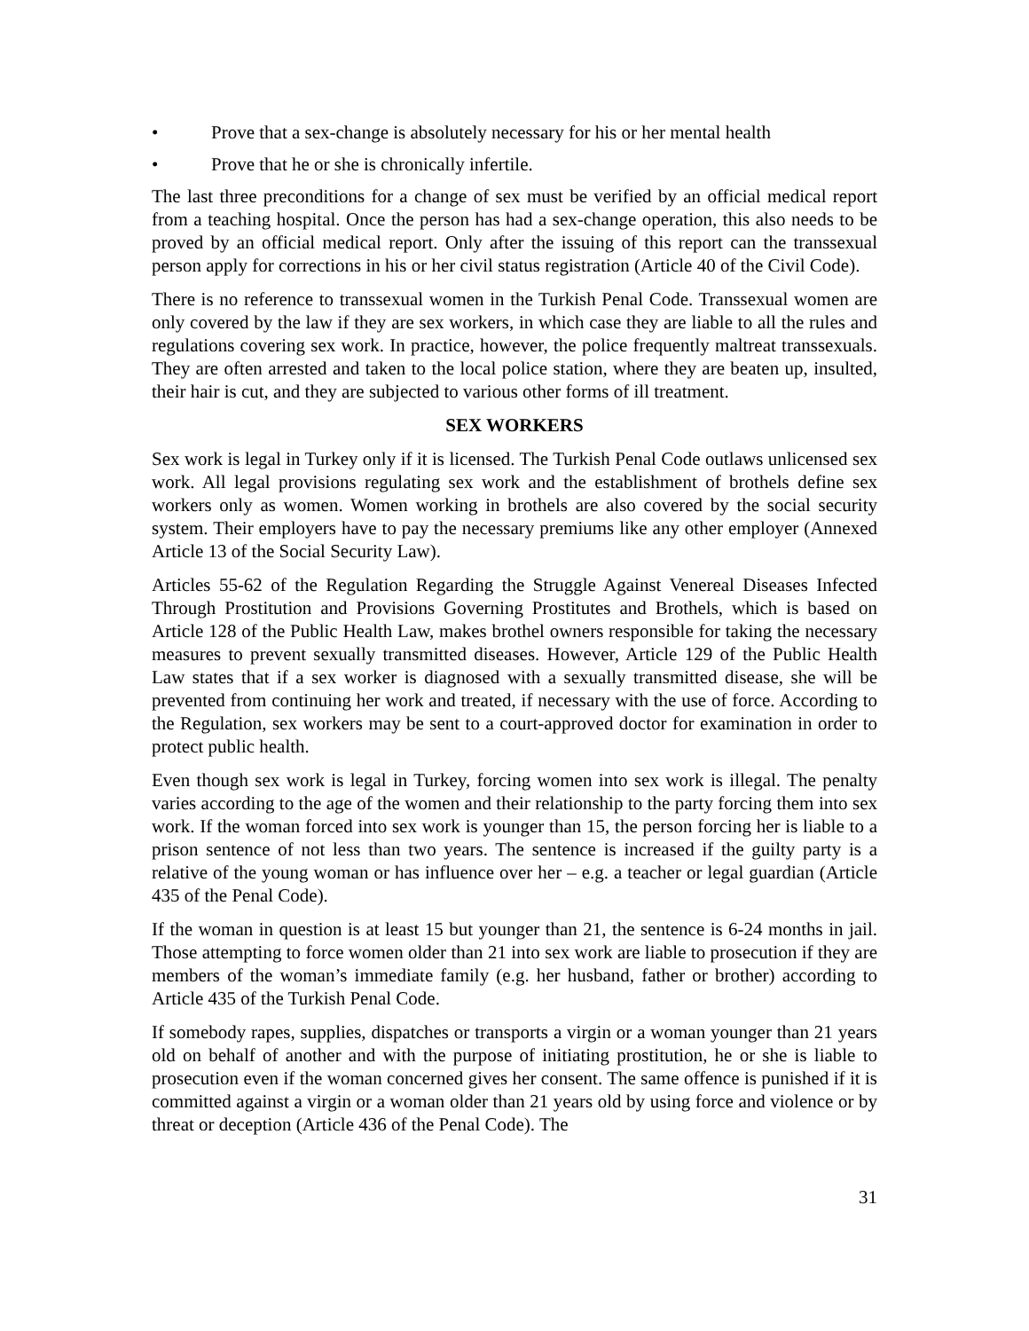• Prove that a sex-change is absolutely necessary for his or her mental health
• Prove that he or she is chronically infertile.
The last three preconditions for a change of sex must be verified by an official medical report from a teaching hospital. Once the person has had a sex-change operation, this also needs to be proved by an official medical report. Only after the issuing of this report can the transsexual person apply for corrections in his or her civil status registration (Article 40 of the Civil Code).
There is no reference to transsexual women in the Turkish Penal Code. Transsexual women are only covered by the law if they are sex workers, in which case they are liable to all the rules and regulations covering sex work. In practice, however, the police frequently maltreat transsexuals. They are often arrested and taken to the local police station, where they are beaten up, insulted, their hair is cut, and they are subjected to various other forms of ill treatment.
SEX WORKERS
Sex work is legal in Turkey only if it is licensed. The Turkish Penal Code outlaws unlicensed sex work. All legal provisions regulating sex work and the establishment of brothels define sex workers only as women. Women working in brothels are also covered by the social security system. Their employers have to pay the necessary premiums like any other employer (Annexed Article 13 of the Social Security Law).
Articles 55-62 of the Regulation Regarding the Struggle Against Venereal Diseases Infected Through Prostitution and Provisions Governing Prostitutes and Brothels, which is based on Article 128 of the Public Health Law, makes brothel owners responsible for taking the necessary measures to prevent sexually transmitted diseases. However, Article 129 of the Public Health Law states that if a sex worker is diagnosed with a sexually transmitted disease, she will be prevented from continuing her work and treated, if necessary with the use of force. According to the Regulation, sex workers may be sent to a court-approved doctor for examination in order to protect public health.
Even though sex work is legal in Turkey, forcing women into sex work is illegal. The penalty varies according to the age of the women and their relationship to the party forcing them into sex work. If the woman forced into sex work is younger than 15, the person forcing her is liable to a prison sentence of not less than two years. The sentence is increased if the guilty party is a relative of the young woman or has influence over her – e.g. a teacher or legal guardian (Article 435 of the Penal Code).
If the woman in question is at least 15 but younger than 21, the sentence is 6-24 months in jail. Those attempting to force women older than 21 into sex work are liable to prosecution if they are members of the woman’s immediate family (e.g. her husband, father or brother) according to Article 435 of the Turkish Penal Code.
If somebody rapes, supplies, dispatches or transports a virgin or a woman younger than 21 years old on behalf of another and with the purpose of initiating prostitution, he or she is liable to prosecution even if the woman concerned gives her consent. The same offence is punished if it is committed against a virgin or a woman older than 21 years old by using force and violence or by threat or deception (Article 436 of the Penal Code). The
31